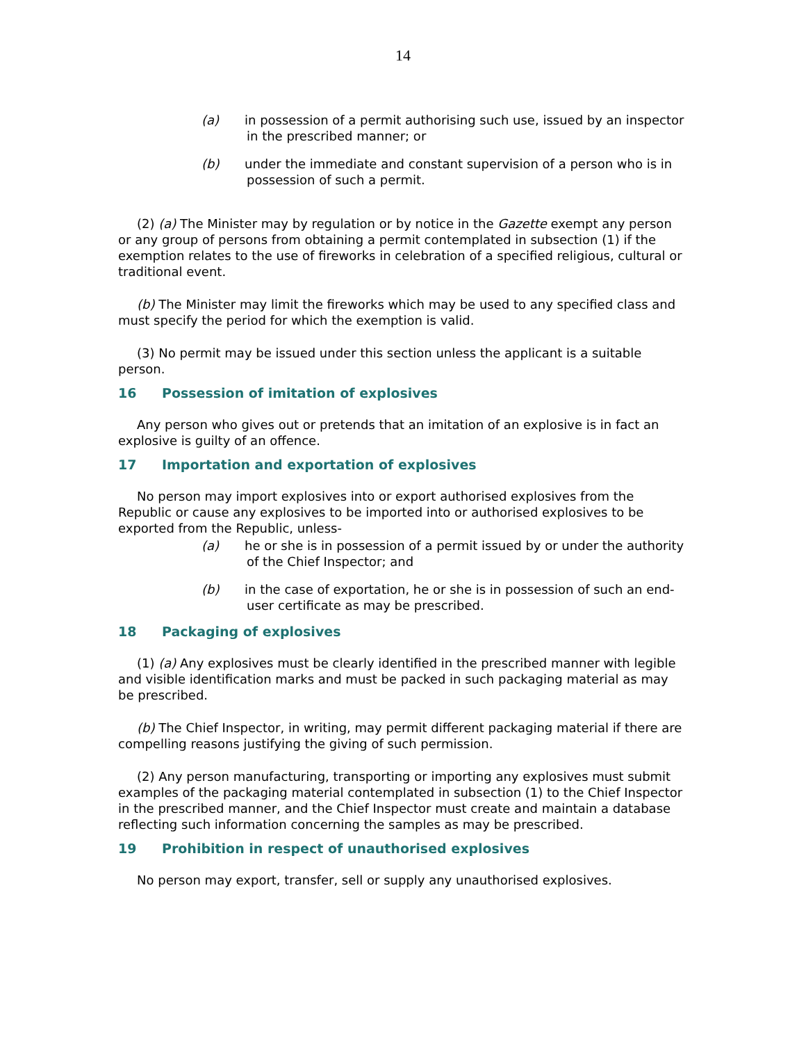14
(a) in possession of a permit authorising such use, issued by an inspector in the prescribed manner; or
(b) under the immediate and constant supervision of a person who is in possession of such a permit.
(2) (a) The Minister may by regulation or by notice in the Gazette exempt any person or any group of persons from obtaining a permit contemplated in subsection (1) if the exemption relates to the use of fireworks in celebration of a specified religious, cultural or traditional event.
(b) The Minister may limit the fireworks which may be used to any specified class and must specify the period for which the exemption is valid.
(3) No permit may be issued under this section unless the applicant is a suitable person.
16 Possession of imitation of explosives
Any person who gives out or pretends that an imitation of an explosive is in fact an explosive is guilty of an offence.
17 Importation and exportation of explosives
No person may import explosives into or export authorised explosives from the Republic or cause any explosives to be imported into or authorised explosives to be exported from the Republic, unless-
(a) he or she is in possession of a permit issued by or under the authority of the Chief Inspector; and
(b) in the case of exportation, he or she is in possession of such an end-user certificate as may be prescribed.
18 Packaging of explosives
(1) (a) Any explosives must be clearly identified in the prescribed manner with legible and visible identification marks and must be packed in such packaging material as may be prescribed.
(b) The Chief Inspector, in writing, may permit different packaging material if there are compelling reasons justifying the giving of such permission.
(2) Any person manufacturing, transporting or importing any explosives must submit examples of the packaging material contemplated in subsection (1) to the Chief Inspector in the prescribed manner, and the Chief Inspector must create and maintain a database reflecting such information concerning the samples as may be prescribed.
19 Prohibition in respect of unauthorised explosives
No person may export, transfer, sell or supply any unauthorised explosives.